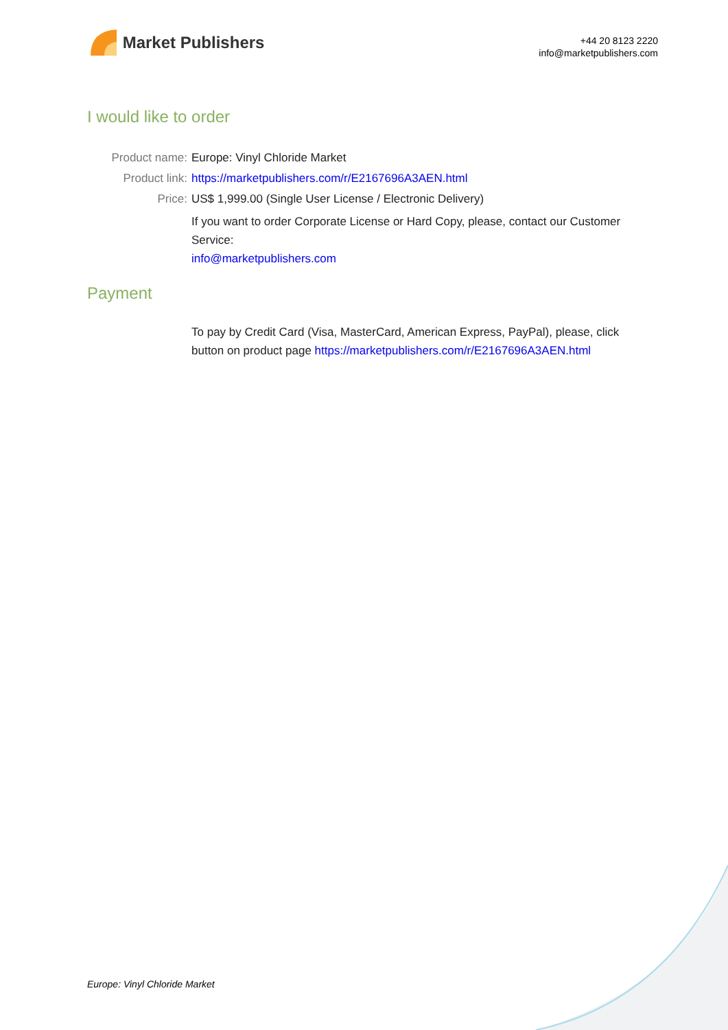Market Publishers
+44 20 8123 2220
info@marketpublishers.com
I would like to order
Product name: Europe: Vinyl Chloride Market
Product link: https://marketpublishers.com/r/E2167696A3AEN.html
Price: US$ 1,999.00 (Single User License / Electronic Delivery)
If you want to order Corporate License or Hard Copy, please, contact our Customer Service:
info@marketpublishers.com
Payment
To pay by Credit Card (Visa, MasterCard, American Express, PayPal), please, click button on product page https://marketpublishers.com/r/E2167696A3AEN.html
Europe: Vinyl Chloride Market